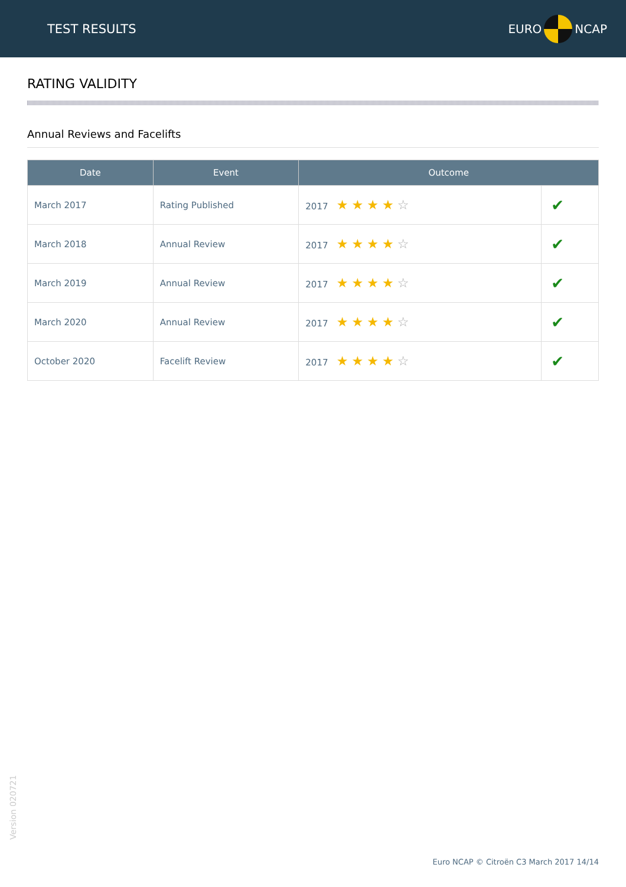TEST RESULTS EURO NCAP
RATING VALIDITY
Annual Reviews and Facelifts
| Date | Event | Outcome | |
| --- | --- | --- | --- |
| March 2017 | Rating Published | 2017 ★★★★ ☆ | ✔ |
| March 2018 | Annual Review | 2017 ★★★★ ☆ | ✔ |
| March 2019 | Annual Review | 2017 ★★★★ ☆ | ✔ |
| March 2020 | Annual Review | 2017 ★★★★ ☆ | ✔ |
| October 2020 | Facelift Review | 2017 ★★★★ ☆ | ✔ |
Version 020721
Euro NCAP © Citroën C3 March 2017 14/14